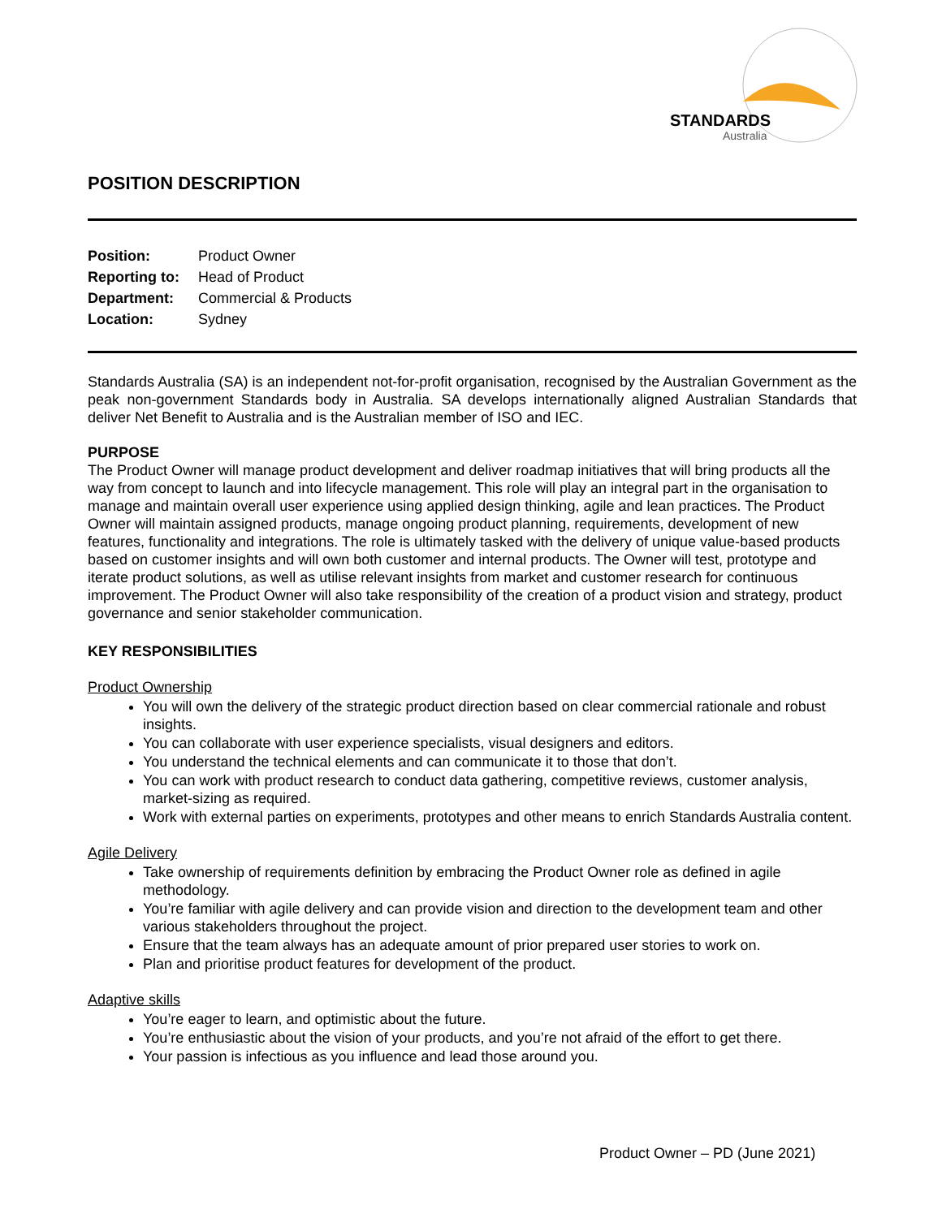STANDARDS
Australia
POSITION DESCRIPTION
| Position: | Product Owner |
| Reporting to: | Head of Product |
| Department: | Commercial & Products |
| Location: | Sydney |
Standards Australia (SA) is an independent not-for-profit organisation, recognised by the Australian Government as the peak non-government Standards body in Australia. SA develops internationally aligned Australian Standards that deliver Net Benefit to Australia and is the Australian member of ISO and IEC.
PURPOSE
The Product Owner will manage product development and deliver roadmap initiatives that will bring products all the way from concept to launch and into lifecycle management. This role will play an integral part in the organisation to manage and maintain overall user experience using applied design thinking, agile and lean practices. The Product Owner will maintain assigned products, manage ongoing product planning, requirements, development of new features, functionality and integrations. The role is ultimately tasked with the delivery of unique value-based products based on customer insights and will own both customer and internal products. The Owner will test, prototype and iterate product solutions, as well as utilise relevant insights from market and customer research for continuous improvement. The Product Owner will also take responsibility of the creation of a product vision and strategy, product governance and senior stakeholder communication.
KEY RESPONSIBILITIES
Product Ownership
You will own the delivery of the strategic product direction based on clear commercial rationale and robust insights.
You can collaborate with user experience specialists, visual designers and editors.
You understand the technical elements and can communicate it to those that don’t.
You can work with product research to conduct data gathering, competitive reviews, customer analysis, market-sizing as required.
Work with external parties on experiments, prototypes and other means to enrich Standards Australia content.
Agile Delivery
Take ownership of requirements definition by embracing the Product Owner role as defined in agile methodology.
You’re familiar with agile delivery and can provide vision and direction to the development team and other various stakeholders throughout the project.
Ensure that the team always has an adequate amount of prior prepared user stories to work on.
Plan and prioritise product features for development of the product.
Adaptive skills
You’re eager to learn, and optimistic about the future.
You’re enthusiastic about the vision of your products, and you’re not afraid of the effort to get there.
Your passion is infectious as you influence and lead those around you.
Product Owner – PD (June 2021)